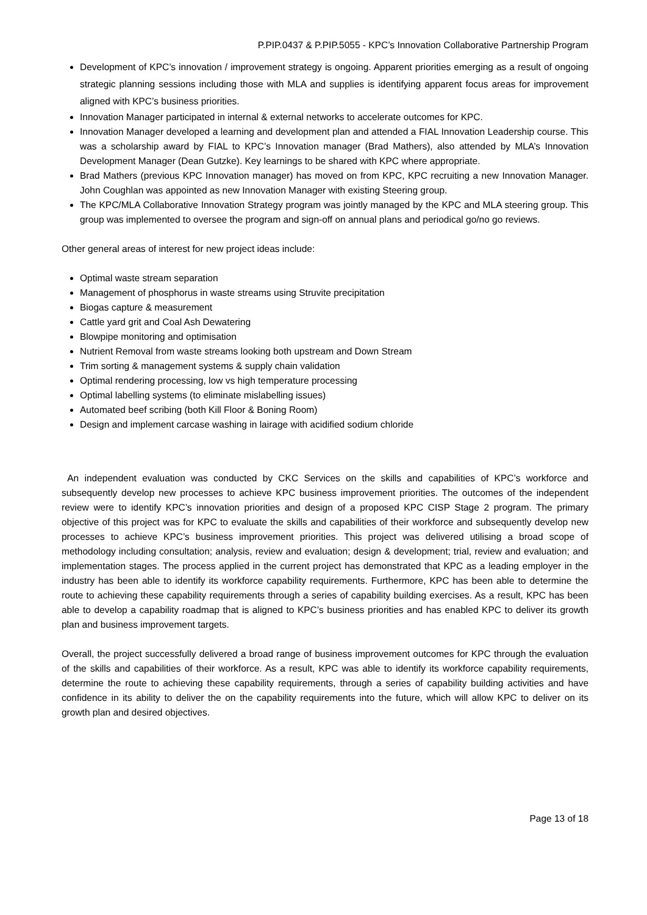P.PIP.0437 & P.PIP.5055 - KPC’s Innovation Collaborative Partnership Program
Development of KPC’s innovation / improvement strategy is ongoing. Apparent priorities emerging as a result of ongoing strategic planning sessions including those with MLA and supplies is identifying apparent focus areas for improvement aligned with KPC’s business priorities.
Innovation Manager participated in internal & external networks to accelerate outcomes for KPC.
Innovation Manager developed a learning and development plan and attended a FIAL Innovation Leadership course. This was a scholarship award by FIAL to KPC’s Innovation manager (Brad Mathers), also attended by MLA’s Innovation Development Manager (Dean Gutzke). Key learnings to be shared with KPC where appropriate.
Brad Mathers (previous KPC Innovation manager) has moved on from KPC, KPC recruiting a new Innovation Manager. John Coughlan was appointed as new Innovation Manager with existing Steering group.
The KPC/MLA Collaborative Innovation Strategy program was jointly managed by the KPC and MLA steering group. This group was implemented to oversee the program and sign-off on annual plans and periodical go/no go reviews.
Other general areas of interest for new project ideas include:
Optimal waste stream separation
Management of phosphorus in waste streams using Struvite precipitation
Biogas capture & measurement
Cattle yard grit and Coal Ash Dewatering
Blowpipe monitoring and optimisation
Nutrient Removal from waste streams looking both upstream and Down Stream
Trim sorting & management systems & supply chain validation
Optimal rendering processing, low vs high temperature processing
Optimal labelling systems (to eliminate mislabelling issues)
Automated beef scribing (both Kill Floor & Boning Room)
Design and implement carcase washing in lairage with acidified sodium chloride
An independent evaluation was conducted by CKC Services on the skills and capabilities of KPC’s workforce and subsequently develop new processes to achieve KPC business improvement priorities. The outcomes of the independent review were to identify KPC’s innovation priorities and design of a proposed KPC CISP Stage 2 program. The primary objective of this project was for KPC to evaluate the skills and capabilities of their workforce and subsequently develop new processes to achieve KPC’s business improvement priorities. This project was delivered utilising a broad scope of methodology including consultation; analysis, review and evaluation; design & development; trial, review and evaluation; and implementation stages. The process applied in the current project has demonstrated that KPC as a leading employer in the industry has been able to identify its workforce capability requirements. Furthermore, KPC has been able to determine the route to achieving these capability requirements through a series of capability building exercises. As a result, KPC has been able to develop a capability roadmap that is aligned to KPC’s business priorities and has enabled KPC to deliver its growth plan and business improvement targets.
Overall, the project successfully delivered a broad range of business improvement outcomes for KPC through the evaluation of the skills and capabilities of their workforce. As a result, KPC was able to identify its workforce capability requirements, determine the route to achieving these capability requirements, through a series of capability building activities and have confidence in its ability to deliver the on the capability requirements into the future, which will allow KPC to deliver on its growth plan and desired objectives.
Page 13 of 18